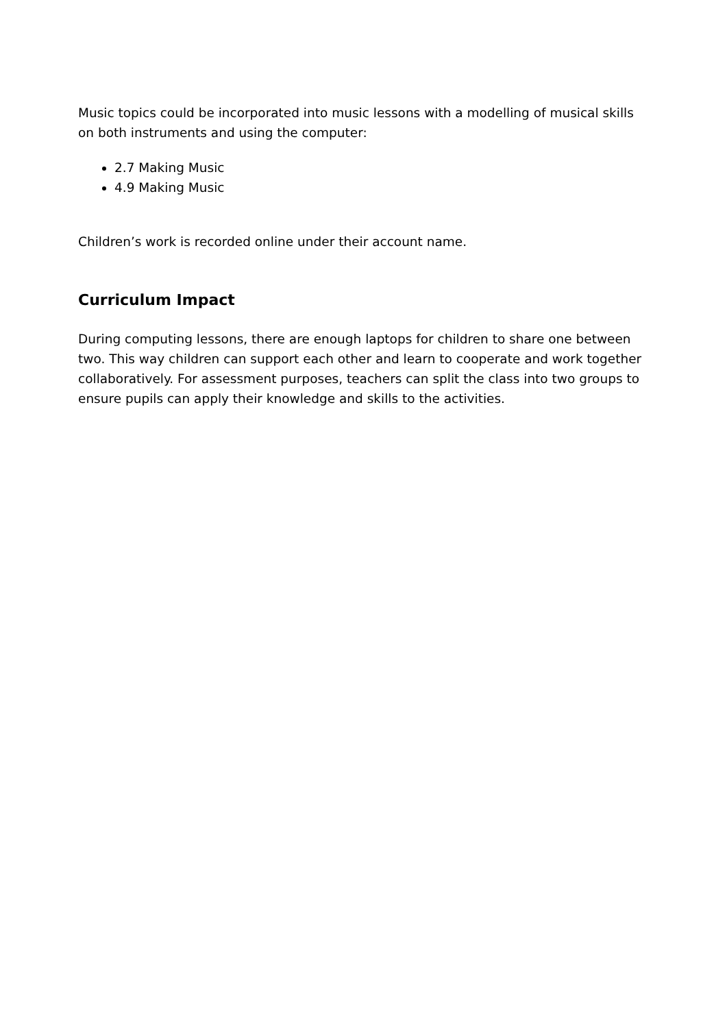Music topics could be incorporated into music lessons with a modelling of musical skills on both instruments and using the computer:
2.7 Making Music
4.9 Making Music
Children’s work is recorded online under their account name.
Curriculum Impact
During computing lessons, there are enough laptops for children to share one between two. This way children can support each other and learn to cooperate and work together collaboratively. For assessment purposes, teachers can split the class into two groups to ensure pupils can apply their knowledge and skills to the activities.